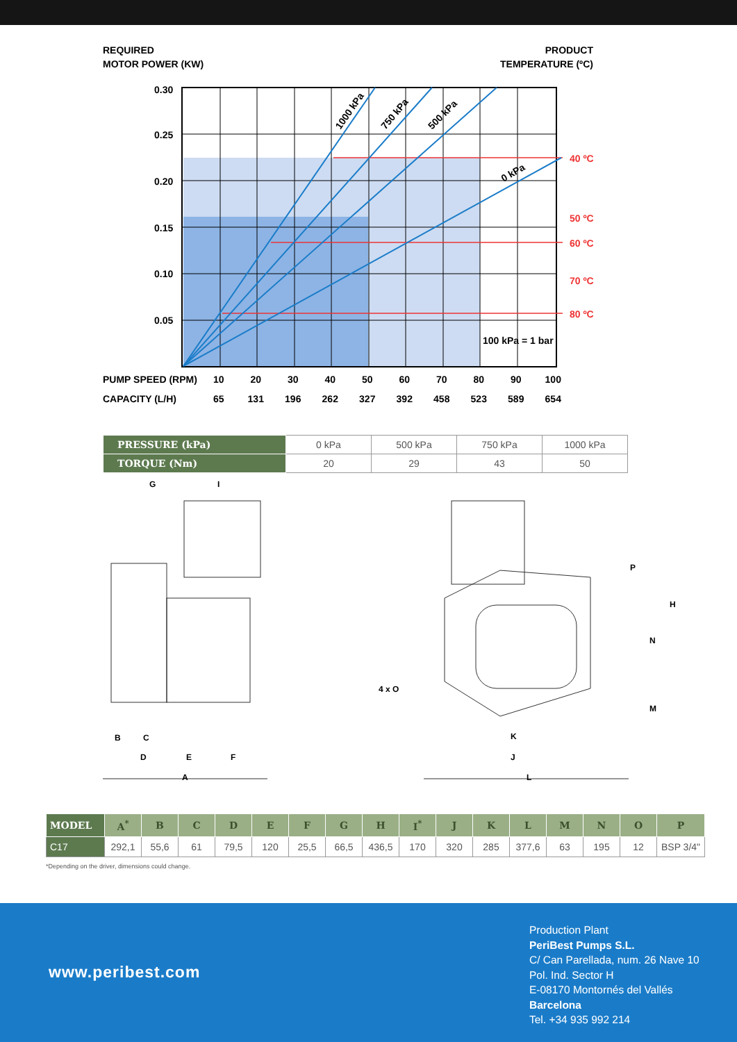REQUIRED
MOTOR POWER (KW)
PRODUCT
TEMPERATURE (ºC)
0.30
0.25
0.20
0.15
0.10
0.05
40 ºC
50 ºC
60 ºC
70 ºC
80 ºC
100 kPa = 1 bar
1000 kPa
750 kPa
500 kPa
0 kPa
PUMP SPEED (RPM) 10 20 30 40 50 60 70 80 90 100
CAPACITY (L/H) 65 131 196 262 327 392 458 523 589 654
| PRESSURE (kPa) | 0 kPa | 500 kPa | 750 kPa | 1000 kPa |
| TORQUE (Nm) | 20 | 29 | 43 | 50 |
G
I
B
C
D
E
F
A
4 x O
P
H
N
M
K
J
L
| MODEL | A<sup>*</sup> | B | C | D | E | F | G | H | I<sup>*</sup> | J | K | L | M | N | O | P |
| --- | --- | --- | --- | --- | --- | --- | --- | --- | --- | --- | --- | --- | --- | --- | --- | --- |
| C17 | 292,1 | 55,6 | 61 | 79,5 | 120 | 25,5 | 66,5 | 436,5 | 170 | 320 | 285 | 377,6 | 63 | 195 | 12 | BSP 3/4" |
*Depending on the driver, dimensions could change.
www.peribest.com
Production Plant
PeriBest Pumps S.L.
C/ Can Parellada, num. 26 Nave 10
Pol. Ind. Sector H
E-08170 Montornés del Vallés
Barcelona
Tel. +34 935 992 214